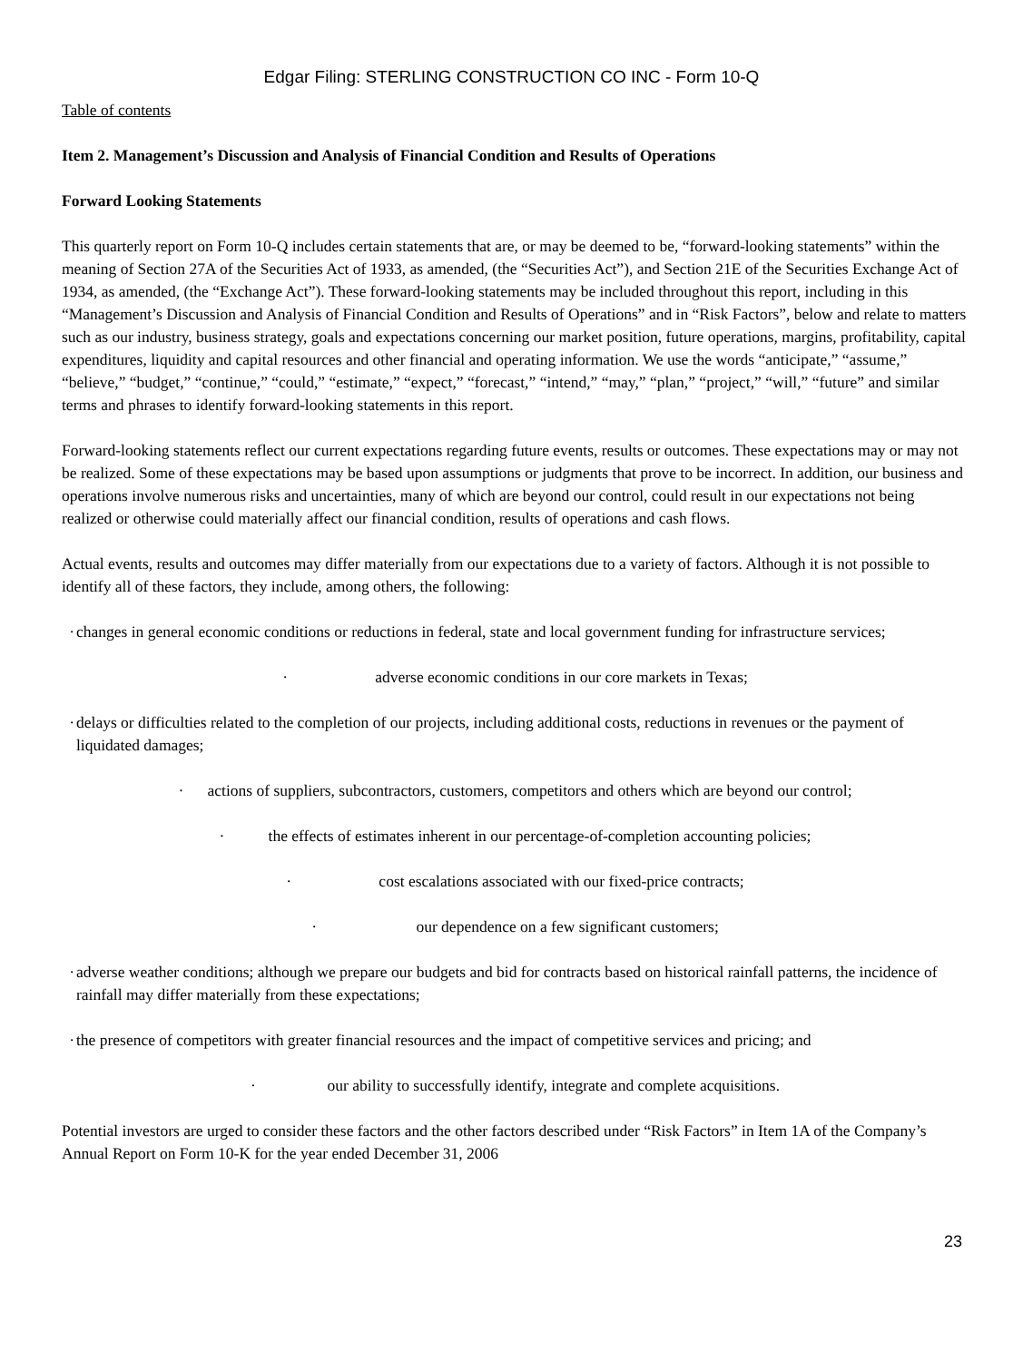Edgar Filing: STERLING CONSTRUCTION CO INC - Form 10-Q
Table of contents
Item 2. Management’s Discussion and Analysis of Financial Condition and Results of Operations
Forward Looking Statements
This quarterly report on Form 10-Q includes certain statements that are, or may be deemed to be, “forward-looking statements” within the meaning of Section 27A of the Securities Act of 1933, as amended, (the “Securities Act”), and Section 21E of the Securities Exchange Act of 1934, as amended, (the “Exchange Act”). These forward-looking statements may be included throughout this report, including in this “Management’s Discussion and Analysis of Financial Condition and Results of Operations” and in “Risk Factors”, below and relate to matters such as our industry, business strategy, goals and expectations concerning our market position, future operations, margins, profitability, capital expenditures, liquidity and capital resources and other financial and operating information. We use the words “anticipate,” “assume,” “believe,” “budget,” “continue,” “could,” “estimate,” “expect,” “forecast,” “intend,” “may,” “plan,” “project,” “will,” “future” and similar terms and phrases to identify forward-looking statements in this report.
Forward-looking statements reflect our current expectations regarding future events, results or outcomes. These expectations may or may not be realized. Some of these expectations may be based upon assumptions or judgments that prove to be incorrect. In addition, our business and operations involve numerous risks and uncertainties, many of which are beyond our control, could result in our expectations not being realized or otherwise could materially affect our financial condition, results of operations and cash flows.
Actual events, results and outcomes may differ materially from our expectations due to a variety of factors. Although it is not possible to identify all of these factors, they include, among others, the following:
· changes in general economic conditions or reductions in federal, state and local government funding for infrastructure services;
· adverse economic conditions in our core markets in Texas;
· delays or difficulties related to the completion of our projects, including additional costs, reductions in revenues or the payment of liquidated damages;
· actions of suppliers, subcontractors, customers, competitors and others which are beyond our control;
· the effects of estimates inherent in our percentage-of-completion accounting policies;
· cost escalations associated with our fixed-price contracts;
· our dependence on a few significant customers;
· adverse weather conditions; although we prepare our budgets and bid for contracts based on historical rainfall patterns, the incidence of rainfall may differ materially from these expectations;
· the presence of competitors with greater financial resources and the impact of competitive services and pricing; and
· our ability to successfully identify, integrate and complete acquisitions.
Potential investors are urged to consider these factors and the other factors described under “Risk Factors” in Item 1A of the Company’s Annual Report on Form 10-K for the year ended December 31, 2006
23